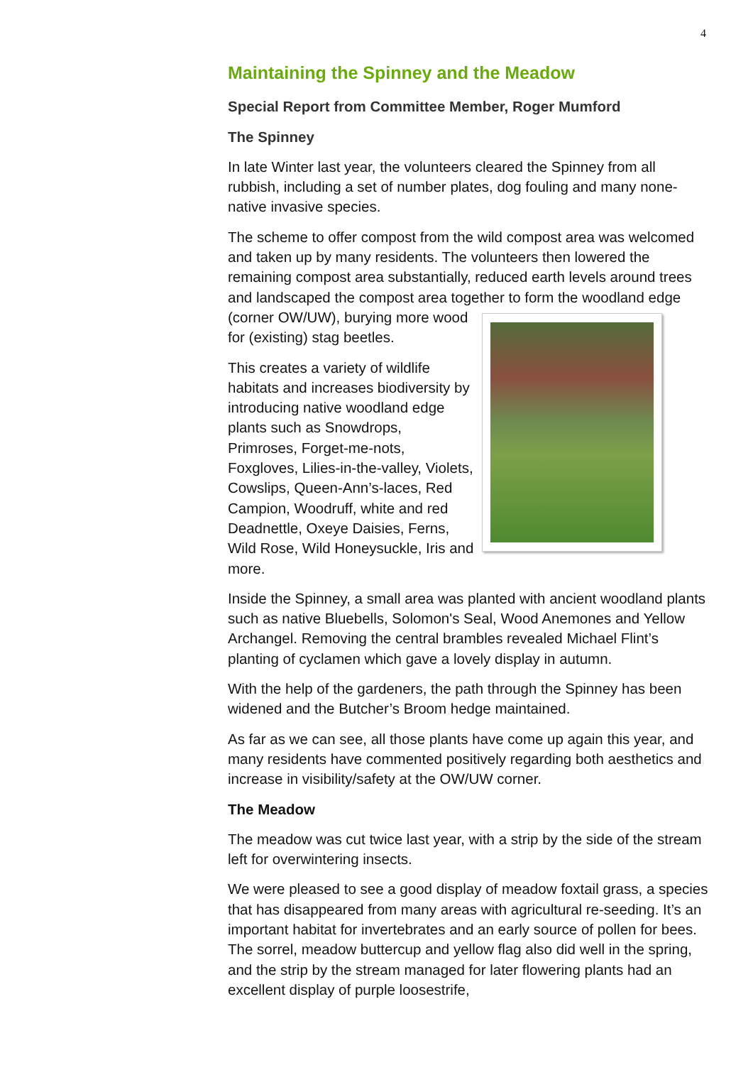4
Maintaining the Spinney and the Meadow
Special Report from Committee Member, Roger Mumford
The Spinney
In late Winter last year, the volunteers cleared the Spinney from all rubbish, including a set of number plates, dog fouling and many none-native invasive species.
The scheme to offer compost from the wild compost area was welcomed and taken up by many residents. The volunteers then lowered the remaining compost area substantially, reduced earth levels around trees and landscaped the compost area together to form the woodland edge (corner OW/UW), burying more wood for (existing) stag beetles.
This creates a variety of wildlife habitats and increases biodiversity by introducing native woodland edge plants such as Snowdrops, Primroses, Forget-me-nots, Foxgloves, Lilies-in-the-valley, Violets, Cowslips, Queen-Ann’s-laces, Red Campion, Woodruff, white and red Deadnettle, Oxeye Daisies, Ferns, Wild Rose, Wild Honeysuckle, Iris and more.
Inside the Spinney, a small area was planted with ancient woodland plants such as native Bluebells, Solomon's Seal, Wood Anemones and Yellow Archangel. Removing the central brambles revealed Michael Flint’s planting of cyclamen which gave a lovely display in autumn.
With the help of the gardeners, the path through the Spinney has been widened and the Butcher’s Broom hedge maintained.
As far as we can see, all those plants have come up again this year, and many residents have commented positively regarding both aesthetics and increase in visibility/safety at the OW/UW corner.
The Meadow
The meadow was cut twice last year, with a strip by the side of the stream left for overwintering insects.
We were pleased to see a good display of meadow foxtail grass, a species that has disappeared from many areas with agricultural re-seeding. It’s an important habitat for invertebrates and an early source of pollen for bees. The sorrel, meadow buttercup and yellow flag also did well in the spring, and the strip by the stream managed for later flowering plants had an excellent display of purple loosestrife,